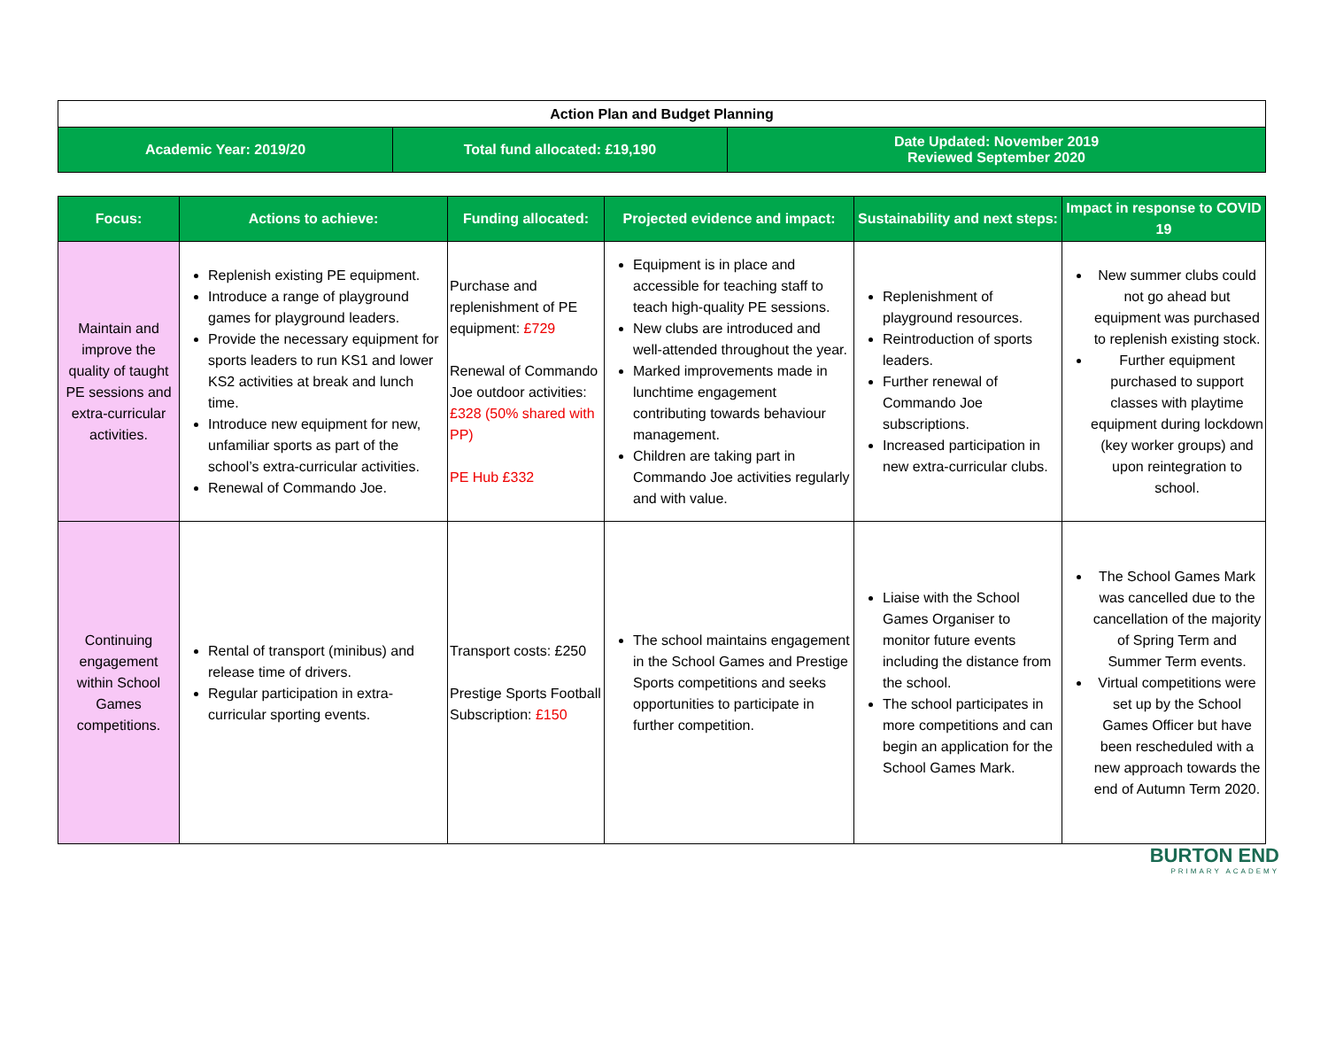| Action Plan and Budget Planning | | |
| Academic Year: 2019/20 | Total fund allocated: £19,190 | Date Updated: November 2019 Reviewed September 2020 |
| Focus: | Actions to achieve: | Funding allocated: | Projected evidence and impact: | Sustainability and next steps: | Impact in response to COVID 19 |
| --- | --- | --- | --- | --- | --- |
| Maintain and improve the quality of taught PE sessions and extra-curricular activities. | Replenish existing PE equipment. Introduce a range of playground games for playground leaders. Provide the necessary equipment for sports leaders to run KS1 and lower KS2 activities at break and lunch time. Introduce new equipment for new, unfamiliar sports as part of the school’s extra-curricular activities. Renewal of Commando Joe. | Purchase and replenishment of PE equipment: £729 Renewal of Commando Joe outdoor activities: £328 (50% shared with PP) PE Hub £332 | Equipment is in place and accessible for teaching staff to teach high-quality PE sessions. New clubs are introduced and well-attended throughout the year. Marked improvements made in lunchtime engagement contributing towards behaviour management. Children are taking part in Commando Joe activities regularly and with value. | Replenishment of playground resources. Reintroduction of sports leaders. Further renewal of Commando Joe subscriptions. Increased participation in new extra-curricular clubs. | New summer clubs could not go ahead but equipment was purchased to replenish existing stock. Further equipment purchased to support classes with playtime equipment during lockdown (key worker groups) and upon reintegration to school. |
| Continuing engagement within School Games competitions. | Rental of transport (minibus) and release time of drivers. Regular participation in extra-curricular sporting events. | Transport costs: £250 Prestige Sports Football Subscription: £150 | The school maintains engagement in the School Games and Prestige Sports competitions and seeks opportunities to participate in further competition. | Liaise with the School Games Organiser to monitor future events including the distance from the school. The school participates in more competitions and can begin an application for the School Games Mark. | The School Games Mark was cancelled due to the cancellation of the majority of Spring Term and Summer Term events. Virtual competitions were set up by the School Games Officer but have been rescheduled with a new approach towards the end of Autumn Term 2020. |
BURTON END
PRIMARY ACADEMY